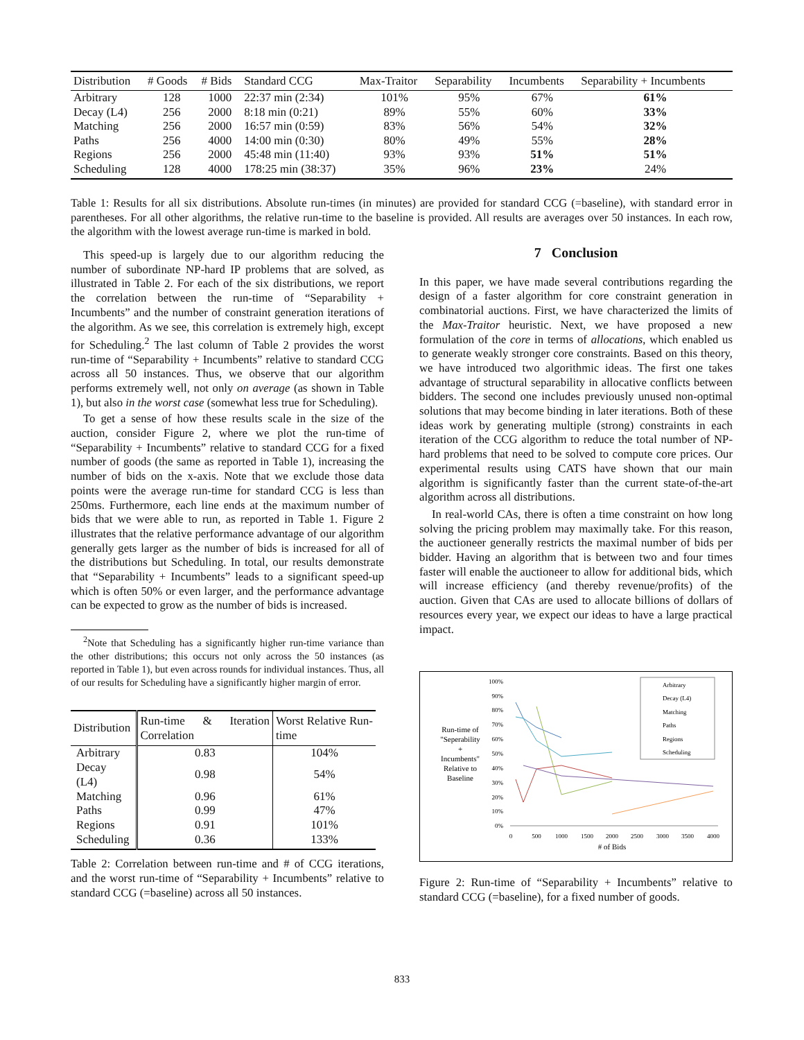| Distribution | # Goods | # Bids | Standard CCG | Max-Traitor | Separability | Incumbents | Separability + Incumbents |
| --- | --- | --- | --- | --- | --- | --- | --- |
| Arbitrary | 128 | 1000 | 22:37 min (2:34) | 101% | 95% | 67% | 61% |
| Decay (L4) | 256 | 2000 | 8:18 min (0:21) | 89% | 55% | 60% | 33% |
| Matching | 256 | 2000 | 16:57 min (0:59) | 83% | 56% | 54% | 32% |
| Paths | 256 | 4000 | 14:00 min (0:30) | 80% | 49% | 55% | 28% |
| Regions | 256 | 2000 | 45:48 min (11:40) | 93% | 93% | 51% | 51% |
| Scheduling | 128 | 4000 | 178:25 min (38:37) | 35% | 96% | 23% | 24% |
Table 1: Results for all six distributions. Absolute run-times (in minutes) are provided for standard CCG (=baseline), with standard error in parentheses. For all other algorithms, the relative run-time to the baseline is provided. All results are averages over 50 instances. In each row, the algorithm with the lowest average run-time is marked in bold.
This speed-up is largely due to our algorithm reducing the number of subordinate NP-hard IP problems that are solved, as illustrated in Table 2. For each of the six distributions, we report the correlation between the run-time of “Separability + Incumbents” and the number of constraint generation iterations of the algorithm. As we see, this correlation is extremely high, except for Scheduling.<sup>2</sup> The last column of Table 2 provides the worst run-time of “Separability + Incumbents” relative to standard CCG across all 50 instances. Thus, we observe that our algorithm performs extremely well, not only on average (as shown in Table 1), but also in the worst case (somewhat less true for Scheduling).
To get a sense of how these results scale in the size of the auction, consider Figure 2, where we plot the run-time of “Separability + Incumbents” relative to standard CCG for a fixed number of goods (the same as reported in Table 1), increasing the number of bids on the x-axis. Note that we exclude those data points were the average run-time for standard CCG is less than 250ms. Furthermore, each line ends at the maximum number of bids that we were able to run, as reported in Table 1. Figure 2 illustrates that the relative performance advantage of our algorithm generally gets larger as the number of bids is increased for all of the distributions but Scheduling. In total, our results demonstrate that “Separability + Incumbents” leads to a significant speed-up which is often 50% or even larger, and the performance advantage can be expected to grow as the number of bids is increased.
<sup>2</sup> Note that Scheduling has a significantly higher run-time variance than the other distributions; this occurs not only across the 50 instances (as reported in Table 1), but even across rounds for individual instances. Thus, all of our results for Scheduling have a significantly higher margin of error.
| Distribution | Run-time & Iteration Correlation | Worst Relative Run-time |
| --- | --- | --- |
| Arbitrary | 0.83 | 104% |
| Decay (L4) | 0.98 | 54% |
| Matching | 0.96 | 61% |
| Paths | 0.99 | 47% |
| Regions | 0.91 | 101% |
| Scheduling | 0.36 | 133% |
Table 2: Correlation between run-time and # of CCG iterations, and the worst run-time of “Separability + Incumbents” relative to standard CCG (=baseline) across all 50 instances.
7 Conclusion
In this paper, we have made several contributions regarding the design of a faster algorithm for core constraint generation in combinatorial auctions. First, we have characterized the limits of the Max-Traitor heuristic. Next, we have proposed a new formulation of the core in terms of allocations, which enabled us to generate weakly stronger core constraints. Based on this theory, we have introduced two algorithmic ideas. The first one takes advantage of structural separability in allocative conflicts between bidders. The second one includes previously unused non-optimal solutions that may become binding in later iterations. Both of these ideas work by generating multiple (strong) constraints in each iteration of the CCG algorithm to reduce the total number of NP-hard problems that need to be solved to compute core prices. Our experimental results using CATS have shown that our main algorithm is significantly faster than the current state-of-the-art algorithm across all distributions.
In real-world CAs, there is often a time constraint on how long solving the pricing problem may maximally take. For this reason, the auctioneer generally restricts the maximal number of bids per bidder. Having an algorithm that is between two and four times faster will enable the auctioneer to allow for additional bids, which will increase efficiency (and thereby revenue/profits) of the auction. Given that CAs are used to allocate billions of dollars of resources every year, we expect our ideas to have a large practical impact.
Run-time of
"Seperability
+
Incumbents"
Relative to
Baseline
100%
90%
80%
70%
60%
50%
40%
30%
20%
10%
0%
0
500
1000
1500
2000
2500
3000
3500
4000
# of Bids
Arbitrary
Decay (L4)
Matching
Paths
Regions
Scheduling
Figure 2: Run-time of “Separability + Incumbents” relative to standard CCG (=baseline), for a fixed number of goods.
833